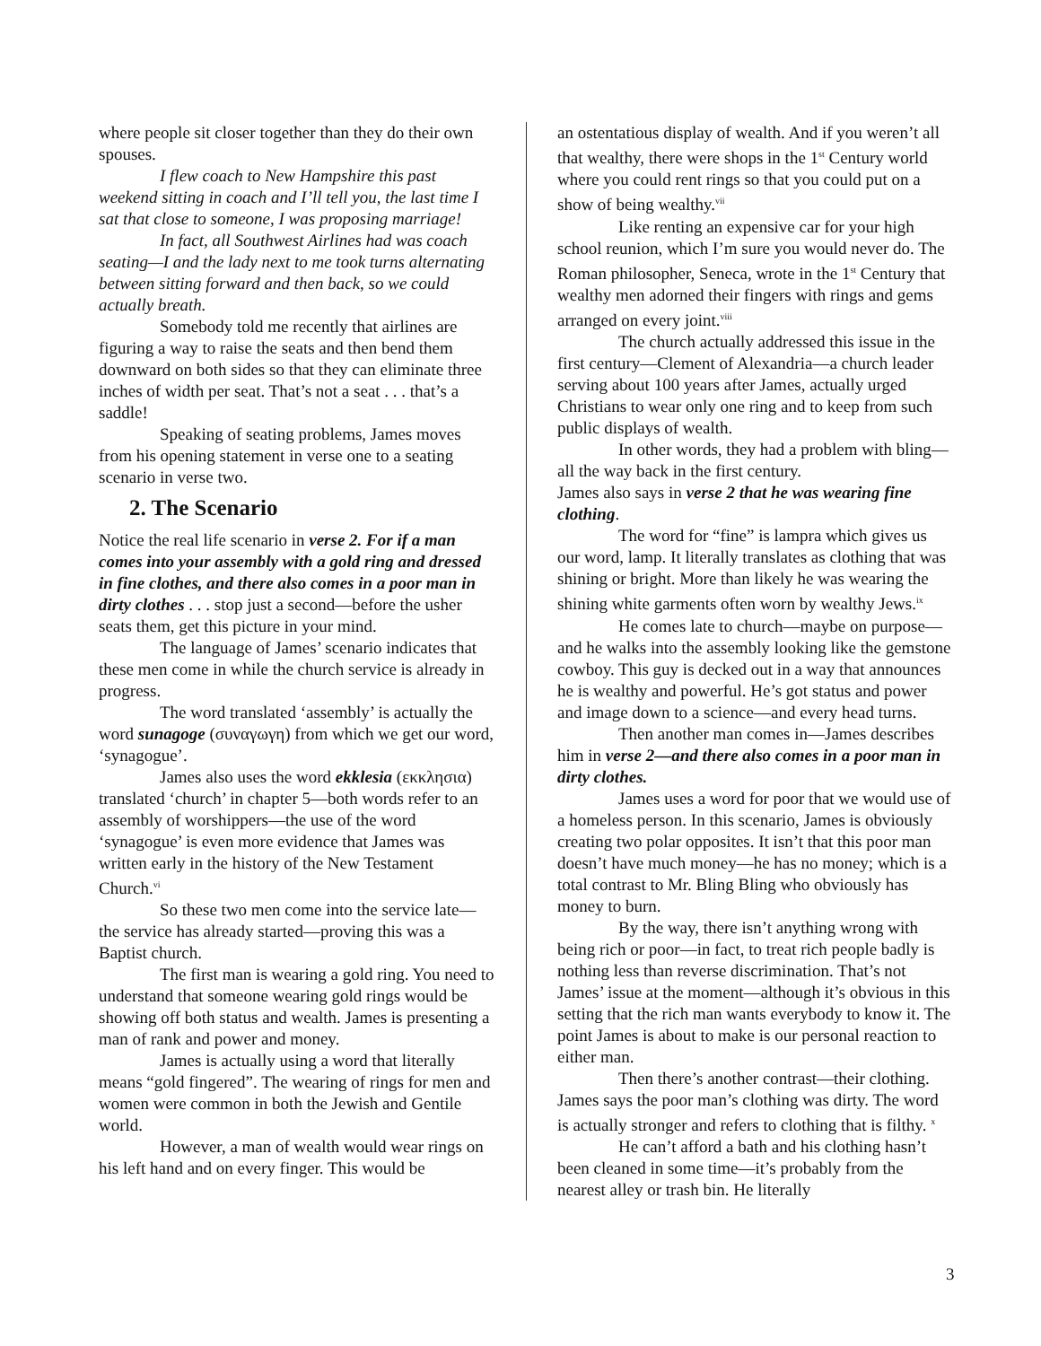where people sit closer together than they do their own spouses.
I flew coach to New Hampshire this past weekend sitting in coach and I’ll tell you, the last time I sat that close to someone, I was proposing marriage!
In fact, all Southwest Airlines had was coach seating—I and the lady next to me took turns alternating between sitting forward and then back, so we could actually breath.
Somebody told me recently that airlines are figuring a way to raise the seats and then bend them downward on both sides so that they can eliminate three inches of width per seat. That’s not a seat . . . that’s a saddle!
Speaking of seating problems, James moves from his opening statement in verse one to a seating scenario in verse two.
2. The Scenario
Notice the real life scenario in verse 2. For if a man comes into your assembly with a gold ring and dressed in fine clothes, and there also comes in a poor man in dirty clothes . . . stop just a second—before the usher seats them, get this picture in your mind.
The language of James’ scenario indicates that these men come in while the church service is already in progress.
The word translated ‘assembly’ is actually the word sunagoge (συναγωγη) from which we get our word, ‘synagogue’.
James also uses the word ekklesia (εκκλησια) translated ‘church’ in chapter 5—both words refer to an assembly of worshippers—the use of the word ‘synagogue’ is even more evidence that James was written early in the history of the New Testament Church.<sup>vi</sup>
So these two men come into the service late—the service has already started—proving this was a Baptist church.
The first man is wearing a gold ring. You need to understand that someone wearing gold rings would be showing off both status and wealth. James is presenting a man of rank and power and money.
James is actually using a word that literally means “gold fingered”. The wearing of rings for men and women were common in both the Jewish and Gentile world.
However, a man of wealth would wear rings on his left hand and on every finger. This would be
an ostentatious display of wealth. And if you weren’t all that wealthy, there were shops in the 1<sup>st</sup> Century world where you could rent rings so that you could put on a show of being wealthy.<sup>vii</sup>
Like renting an expensive car for your high school reunion, which I’m sure you would never do. The Roman philosopher, Seneca, wrote in the 1<sup>st</sup> Century that wealthy men adorned their fingers with rings and gems arranged on every joint.<sup>viii</sup>
The church actually addressed this issue in the first century—Clement of Alexandria—a church leader serving about 100 years after James, actually urged Christians to wear only one ring and to keep from such public displays of wealth.
In other words, they had a problem with bling—all the way back in the first century.
James also says in verse 2 that he was wearing fine clothing.
The word for “fine” is lampra which gives us our word, lamp. It literally translates as clothing that was shining or bright. More than likely he was wearing the shining white garments often worn by wealthy Jews.<sup>ix</sup>
He comes late to church—maybe on purpose—and he walks into the assembly looking like the gemstone cowboy. This guy is decked out in a way that announces he is wealthy and powerful. He’s got status and power and image down to a science—and every head turns.
Then another man comes in—James describes him in verse 2—and there also comes in a poor man in dirty clothes.
James uses a word for poor that we would use of a homeless person. In this scenario, James is obviously creating two polar opposites. It isn’t that this poor man doesn’t have much money—he has no money; which is a total contrast to Mr. Bling Bling who obviously has money to burn.
By the way, there isn’t anything wrong with being rich or poor—in fact, to treat rich people badly is nothing less than reverse discrimination. That’s not James’ issue at the moment—although it’s obvious in this setting that the rich man wants everybody to know it. The point James is about to make is our personal reaction to either man.
Then there’s another contrast—their clothing. James says the poor man’s clothing was dirty. The word is actually stronger and refers to clothing that is filthy. <sup>x</sup>
He can’t afford a bath and his clothing hasn’t been cleaned in some time—it’s probably from the nearest alley or trash bin. He literally
3